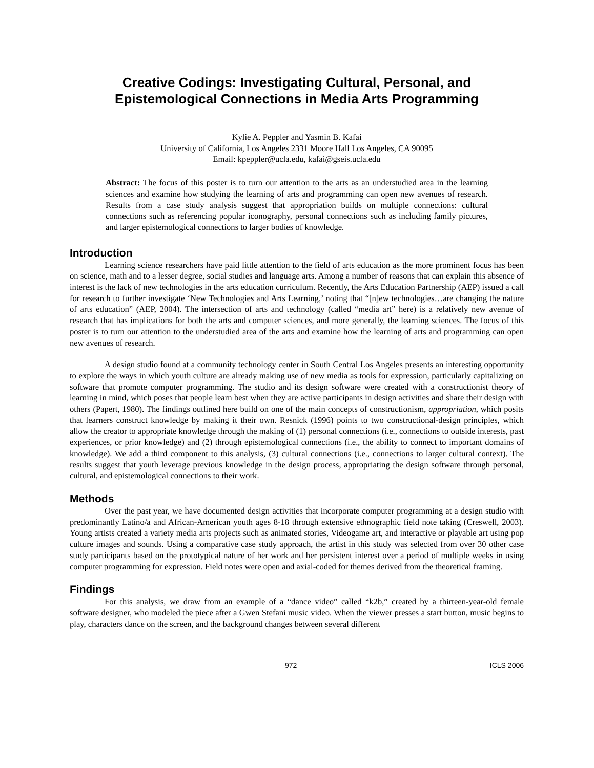Creative Codings: Investigating Cultural, Personal, and Epistemological Connections in Media Arts Programming
Kylie A. Peppler and Yasmin B. Kafai
University of California, Los Angeles 2331 Moore Hall Los Angeles, CA 90095
Email: kpeppler@ucla.edu, kafai@gseis.ucla.edu
Abstract: The focus of this poster is to turn our attention to the arts as an understudied area in the learning sciences and examine how studying the learning of arts and programming can open new avenues of research. Results from a case study analysis suggest that appropriation builds on multiple connections: cultural connections such as referencing popular iconography, personal connections such as including family pictures, and larger epistemological connections to larger bodies of knowledge.
Introduction
Learning science researchers have paid little attention to the field of arts education as the more prominent focus has been on science, math and to a lesser degree, social studies and language arts. Among a number of reasons that can explain this absence of interest is the lack of new technologies in the arts education curriculum. Recently, the Arts Education Partnership (AEP) issued a call for research to further investigate ‘New Technologies and Arts Learning,’ noting that “[n]ew technologies…are changing the nature of arts education” (AEP, 2004). The intersection of arts and technology (called “media art” here) is a relatively new avenue of research that has implications for both the arts and computer sciences, and more generally, the learning sciences. The focus of this poster is to turn our attention to the understudied area of the arts and examine how the learning of arts and programming can open new avenues of research.
A design studio found at a community technology center in South Central Los Angeles presents an interesting opportunity to explore the ways in which youth culture are already making use of new media as tools for expression, particularly capitalizing on software that promote computer programming. The studio and its design software were created with a constructionist theory of learning in mind, which poses that people learn best when they are active participants in design activities and share their design with others (Papert, 1980). The findings outlined here build on one of the main concepts of constructionism, appropriation, which posits that learners construct knowledge by making it their own. Resnick (1996) points to two constructional-design principles, which allow the creator to appropriate knowledge through the making of (1) personal connections (i.e., connections to outside interests, past experiences, or prior knowledge) and (2) through epistemological connections (i.e., the ability to connect to important domains of knowledge). We add a third component to this analysis, (3) cultural connections (i.e., connections to larger cultural context). The results suggest that youth leverage previous knowledge in the design process, appropriating the design software through personal, cultural, and epistemological connections to their work.
Methods
Over the past year, we have documented design activities that incorporate computer programming at a design studio with predominantly Latino/a and African-American youth ages 8-18 through extensive ethnographic field note taking (Creswell, 2003). Young artists created a variety media arts projects such as animated stories, Videogame art, and interactive or playable art using pop culture images and sounds. Using a comparative case study approach, the artist in this study was selected from over 30 other case study participants based on the prototypical nature of her work and her persistent interest over a period of multiple weeks in using computer programming for expression. Field notes were open and axial-coded for themes derived from the theoretical framing.
Findings
For this analysis, we draw from an example of a “dance video” called “k2b,” created by a thirteen-year-old female software designer, who modeled the piece after a Gwen Stefani music video. When the viewer presses a start button, music begins to play, characters dance on the screen, and the background changes between several different
972 ICLS 2006